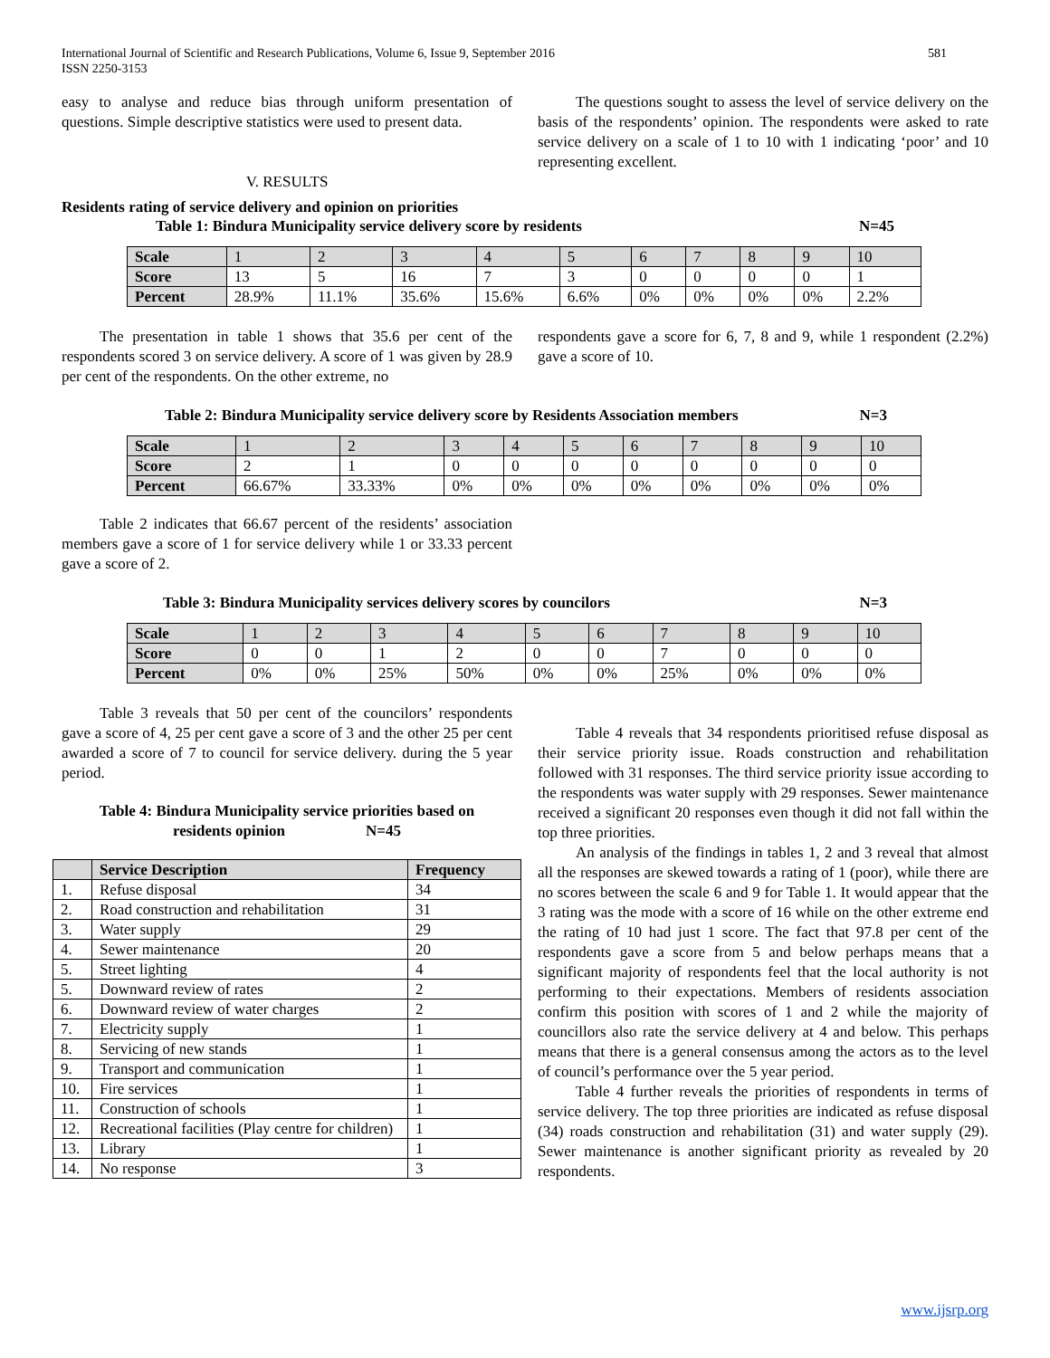International Journal of Scientific and Research Publications, Volume 6, Issue 9, September 2016
ISSN 2250-3153
581
easy to analyse and reduce bias through uniform presentation of questions. Simple descriptive statistics were used to present data.
V. RESULTS
The questions sought to assess the level of service delivery on the basis of the respondents’ opinion. The respondents were asked to rate service delivery on a scale of 1 to 10 with 1 indicating ‘poor’ and 10 representing excellent.
Residents rating of service delivery and opinion on priorities
Table 1: Bindura Municipality service delivery score by residents N=45
| Scale | 1 | 2 | 3 | 4 | 5 | 6 | 7 | 8 | 9 | 10 |
| Score | 13 | 5 | 16 | 7 | 3 | 0 | 0 | 0 | 0 | 1 |
| Percent | 28.9% | 11.1% | 35.6% | 15.6% | 6.6% | 0% | 0% | 0% | 0% | 2.2% |
The presentation in table 1 shows that 35.6 per cent of the respondents scored 3 on service delivery. A score of 1 was given by 28.9 per cent of the respondents. On the other extreme, no
respondents gave a score for 6, 7, 8 and 9, while 1 respondent (2.2%) gave a score of 10.
Table 2: Bindura Municipality service delivery score by Residents Association members N=3
| Scale | 1 | 2 | 3 | 4 | 5 | 6 | 7 | 8 | 9 | 10 |
| Score | 2 | 1 | 0 | 0 | 0 | 0 | 0 | 0 | 0 | 0 |
| Percent | 66.67% | 33.33% | 0% | 0% | 0% | 0% | 0% | 0% | 0% | 0% |
Table 2 indicates that 66.67 percent of the residents’ association members gave a score of 1 for service delivery while 1 or 33.33 percent gave a score of 2.
Table 3: Bindura Municipality services delivery scores by councilors N=3
| Scale | 1 | 2 | 3 | 4 | 5 | 6 | 7 | 8 | 9 | 10 |
| Score | 0 | 0 | 1 | 2 | 0 | 0 | 7 | 0 | 0 | 0 |
| Percent | 0% | 0% | 25% | 50% | 0% | 0% | 25% | 0% | 0% | 0% |
Table 3 reveals that 50 per cent of the councilors’ respondents gave a score of 4, 25 per cent gave a score of 3 and the other 25 per cent awarded a score of 7 to council for service delivery. during the 5 year period.
Table 4: Bindura Municipality service priorities based on
residents opinion N=45
| | Service Description | Frequency |
| --- | --- | --- |
| 1. | Refuse disposal | 34 |
| 2. | Road construction and rehabilitation | 31 |
| 3. | Water supply | 29 |
| 4. | Sewer maintenance | 20 |
| 5. | Street lighting | 4 |
| 5. | Downward review of rates | 2 |
| 6. | Downward review of water charges | 2 |
| 7. | Electricity supply | 1 |
| 8. | Servicing of new stands | 1 |
| 9. | Transport and communication | 1 |
| 10. | Fire services | 1 |
| 11. | Construction of schools | 1 |
| 12. | Recreational facilities (Play centre for children) | 1 |
| 13. | Library | 1 |
| 14. | No response | 3 |
Table 4 reveals that 34 respondents prioritised refuse disposal as their service priority issue. Roads construction and rehabilitation followed with 31 responses. The third service priority issue according to the respondents was water supply with 29 responses. Sewer maintenance received a significant 20 responses even though it did not fall within the top three priorities.
An analysis of the findings in tables 1, 2 and 3 reveal that almost all the responses are skewed towards a rating of 1 (poor), while there are no scores between the scale 6 and 9 for Table 1. It would appear that the 3 rating was the mode with a score of 16 while on the other extreme end the rating of 10 had just 1 score. The fact that 97.8 per cent of the respondents gave a score from 5 and below perhaps means that a significant majority of respondents feel that the local authority is not performing to their expectations. Members of residents association confirm this position with scores of 1 and 2 while the majority of councillors also rate the service delivery at 4 and below. This perhaps means that there is a general consensus among the actors as to the level of council’s performance over the 5 year period.
Table 4 further reveals the priorities of respondents in terms of service delivery. The top three priorities are indicated as refuse disposal (34) roads construction and rehabilitation (31) and water supply (29). Sewer maintenance is another significant priority as revealed by 20 respondents.
www.ijsrp.org